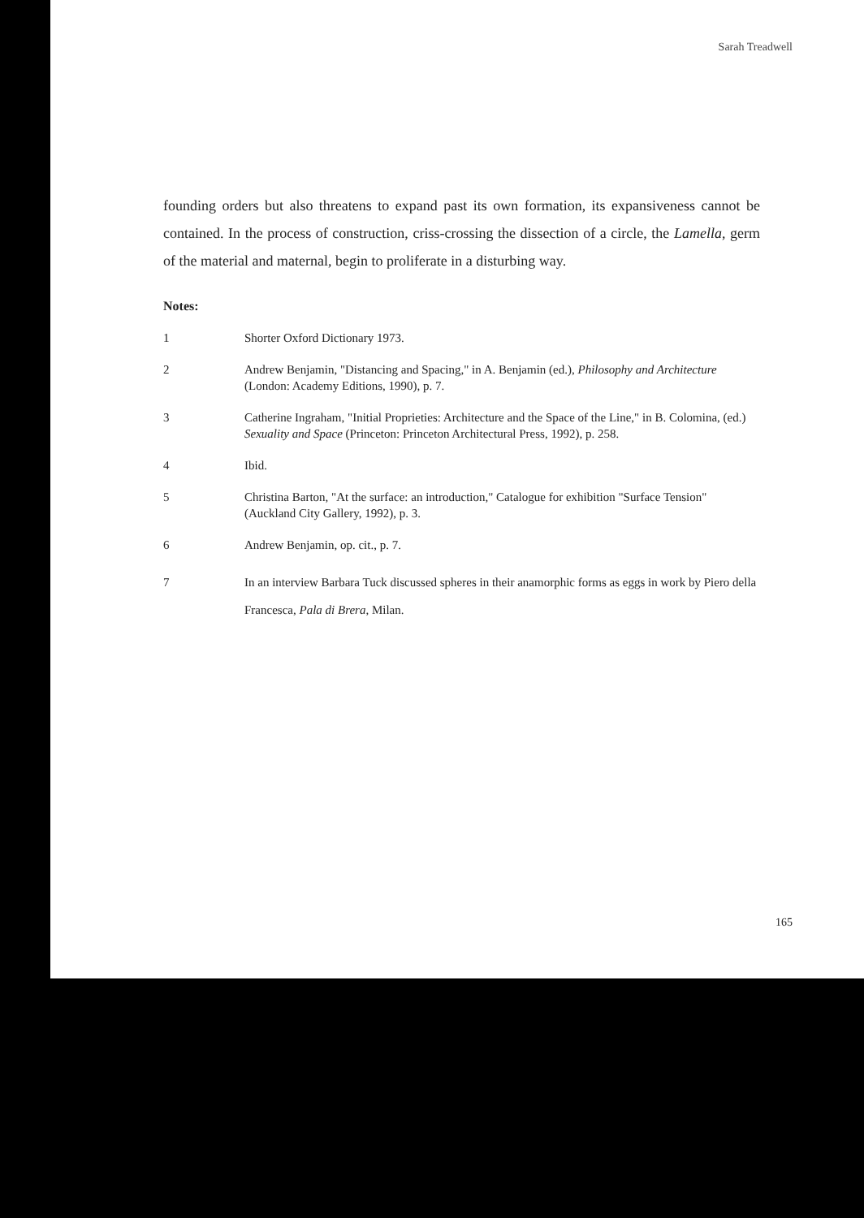Sarah Treadwell
founding orders but also threatens to expand past its own formation, its expansiveness cannot be contained. In the process of construction, criss-crossing the dissection of a circle, the Lamella, germ of the material and maternal, begin to proliferate in a disturbing way.
Notes:
1 Shorter Oxford Dictionary 1973.
2 Andrew Benjamin, "Distancing and Spacing," in A. Benjamin (ed.), Philosophy and Architecture (London: Academy Editions, 1990), p. 7.
3 Catherine Ingraham, "Initial Proprieties: Architecture and the Space of the Line," in B. Colomina, (ed.) Sexuality and Space (Princeton: Princeton Architectural Press, 1992), p. 258.
4 Ibid.
5 Christina Barton, "At the surface: an introduction," Catalogue for exhibition "Surface Tension" (Auckland City Gallery, 1992), p. 3.
6 Andrew Benjamin, op. cit., p. 7.
7 In an interview Barbara Tuck discussed spheres in their anamorphic forms as eggs in work by Piero della Francesca, Pala di Brera, Milan.
165